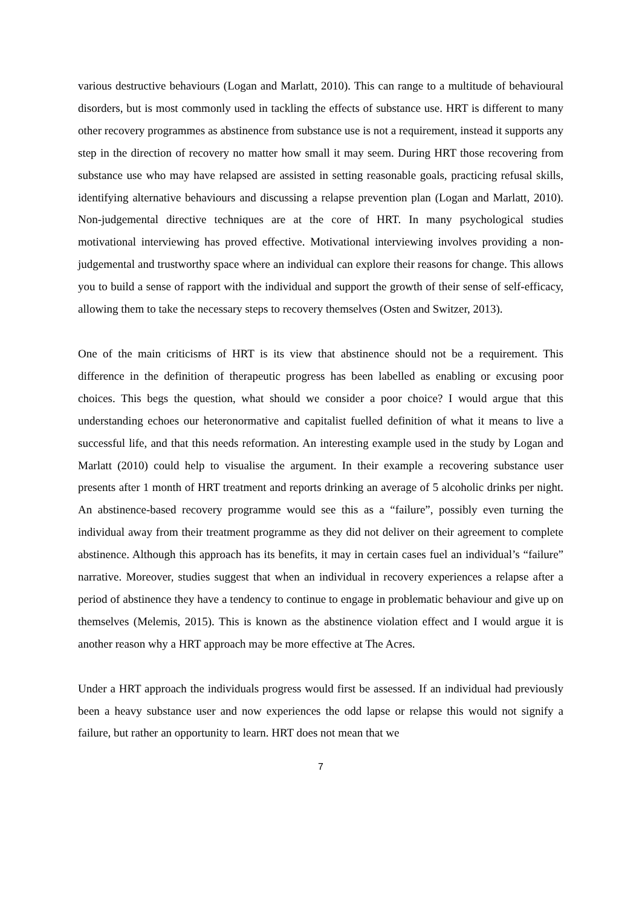various destructive behaviours (Logan and Marlatt, 2010). This can range to a multitude of behavioural disorders, but is most commonly used in tackling the effects of substance use. HRT is different to many other recovery programmes as abstinence from substance use is not a requirement, instead it supports any step in the direction of recovery no matter how small it may seem. During HRT those recovering from substance use who may have relapsed are assisted in setting reasonable goals, practicing refusal skills, identifying alternative behaviours and discussing a relapse prevention plan (Logan and Marlatt, 2010). Non-judgemental directive techniques are at the core of HRT. In many psychological studies motivational interviewing has proved effective. Motivational interviewing involves providing a non-judgemental and trustworthy space where an individual can explore their reasons for change. This allows you to build a sense of rapport with the individual and support the growth of their sense of self-efficacy, allowing them to take the necessary steps to recovery themselves (Osten and Switzer, 2013).
One of the main criticisms of HRT is its view that abstinence should not be a requirement. This difference in the definition of therapeutic progress has been labelled as enabling or excusing poor choices. This begs the question, what should we consider a poor choice? I would argue that this understanding echoes our heteronormative and capitalist fuelled definition of what it means to live a successful life, and that this needs reformation. An interesting example used in the study by Logan and Marlatt (2010) could help to visualise the argument. In their example a recovering substance user presents after 1 month of HRT treatment and reports drinking an average of 5 alcoholic drinks per night. An abstinence-based recovery programme would see this as a “failure”, possibly even turning the individual away from their treatment programme as they did not deliver on their agreement to complete abstinence. Although this approach has its benefits, it may in certain cases fuel an individual’s “failure” narrative. Moreover, studies suggest that when an individual in recovery experiences a relapse after a period of abstinence they have a tendency to continue to engage in problematic behaviour and give up on themselves (Melemis, 2015). This is known as the abstinence violation effect and I would argue it is another reason why a HRT approach may be more effective at The Acres.
Under a HRT approach the individuals progress would first be assessed. If an individual had previously been a heavy substance user and now experiences the odd lapse or relapse this would not signify a failure, but rather an opportunity to learn. HRT does not mean that we
7